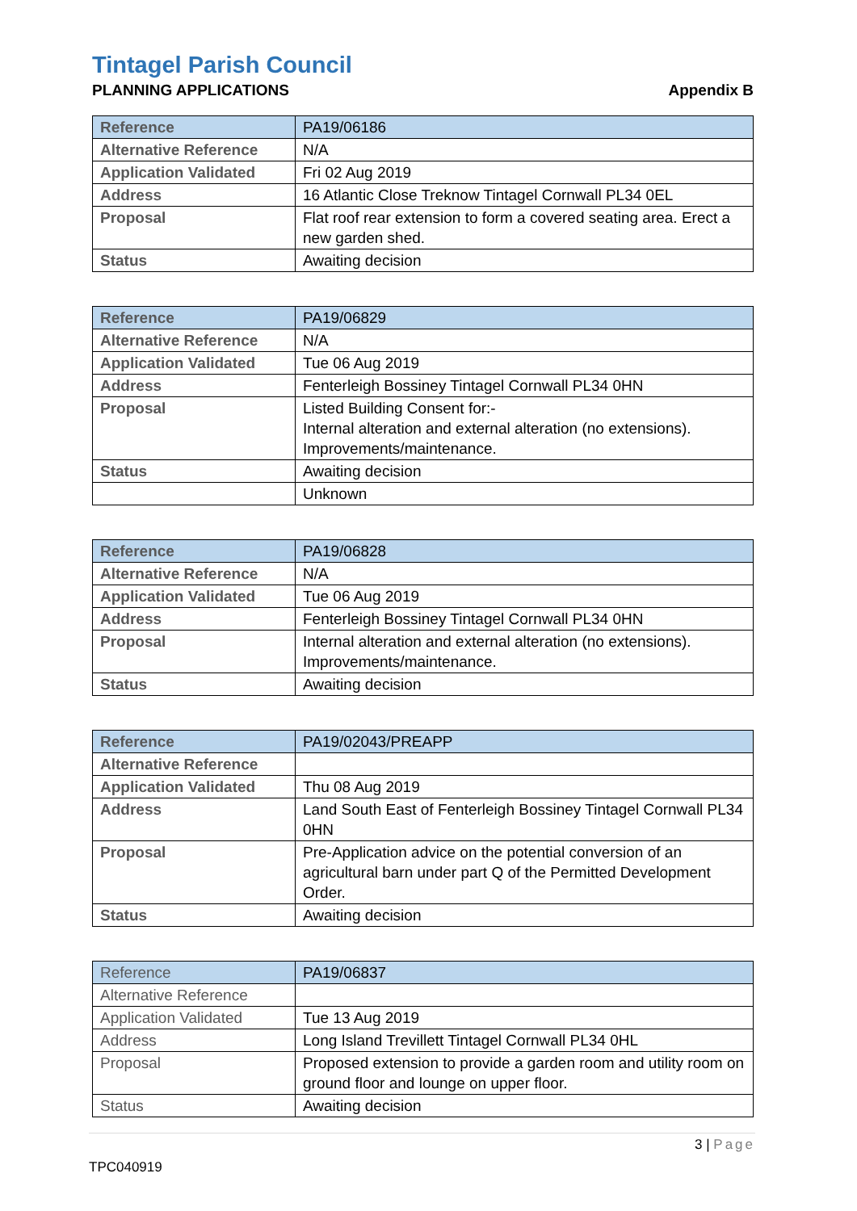Tintagel Parish Council
PLANNING APPLICATIONS Appendix B
| Reference | PA19/06186 |
| Alternative Reference | N/A |
| Application Validated | Fri 02 Aug 2019 |
| Address | 16 Atlantic Close Treknow Tintagel Cornwall PL34 0EL |
| Proposal | Flat roof rear extension to form a covered seating area. Erect a new garden shed. |
| Status | Awaiting decision |
| Reference | PA19/06829 |
| Alternative Reference | N/A |
| Application Validated | Tue 06 Aug 2019 |
| Address | Fenterleigh Bossiney Tintagel Cornwall PL34 0HN |
| Proposal | Listed Building Consent for:- Internal alteration and external alteration (no extensions). Improvements/maintenance. |
| Status | Awaiting decision |
| | Unknown |
| Reference | PA19/06828 |
| Alternative Reference | N/A |
| Application Validated | Tue 06 Aug 2019 |
| Address | Fenterleigh Bossiney Tintagel Cornwall PL34 0HN |
| Proposal | Internal alteration and external alteration (no extensions). Improvements/maintenance. |
| Status | Awaiting decision |
| Reference | PA19/02043/PREAPP |
| Alternative Reference | |
| Application Validated | Thu 08 Aug 2019 |
| Address | Land South East of Fenterleigh Bossiney Tintagel Cornwall PL34 0HN |
| Proposal | Pre-Application advice on the potential conversion of an agricultural barn under part Q of the Permitted Development Order. |
| Status | Awaiting decision |
| Reference | PA19/06837 |
| Alternative Reference | |
| Application Validated | Tue 13 Aug 2019 |
| Address | Long Island Trevillett Tintagel Cornwall PL34 0HL |
| Proposal | Proposed extension to provide a garden room and utility room on ground floor and lounge on upper floor. |
| Status | Awaiting decision |
3 | Page
TPC040919